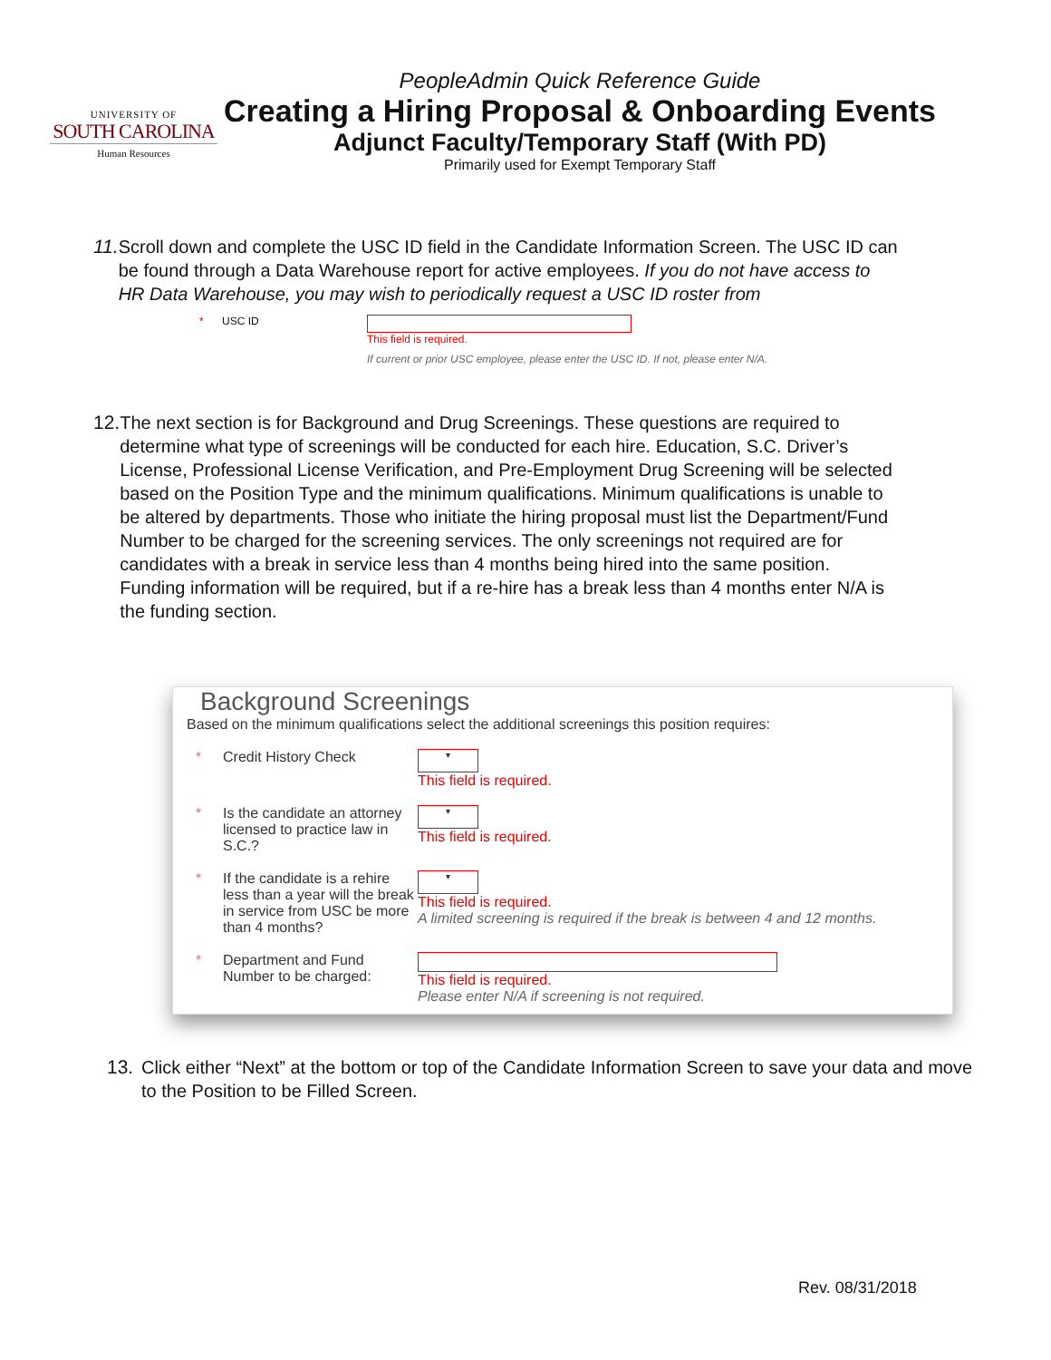UNIVERSITY OF
SOUTH CAROLINA
Human Resources
PeopleAdmin Quick Reference Guide
Creating a Hiring Proposal & Onboarding Events
Adjunct Faculty/Temporary Staff (With PD)
Primarily used for Exempt Temporary Staff
11. Scroll down and complete the USC ID field in the Candidate Information Screen. The USC ID can be found through a Data Warehouse report for active employees. If you do not have access to HR Data Warehouse, you may wish to periodically request a USC ID roster from
* USC ID This field is required.
If current or prior USC employee, please enter the USC ID. If not, please enter N/A.
12. The next section is for Background and Drug Screenings. These questions are required to determine what type of screenings will be conducted for each hire. Education, S.C. Driver’s License, Professional License Verification, and Pre-Employment Drug Screening will be selected based on the Position Type and the minimum qualifications. Minimum qualifications is unable to be altered by departments. Those who initiate the hiring proposal must list the Department/Fund Number to be charged for the screening services. The only screenings not required are for candidates with a break in service less than 4 months being hired into the same position. Funding information will be required, but if a re-hire has a break less than 4 months enter N/A is the funding section.
Background Screenings
Based on the minimum qualifications select the additional screenings this position requires:
* Credit History Check
▾
This field is required.
* Is the candidate an attorney licensed to practice law in S.C.?
▾
This field is required.
* If the candidate is a rehire less than a year will the break in service from USC be more than 4 months?
▾
This field is required.
A limited screening is required if the break is between 4 and 12 months.
* Department and Fund Number to be charged:
This field is required.
Please enter N/A if screening is not required.
13. Click either “Next” at the bottom or top of the Candidate Information Screen to save your data and move to the Position to be Filled Screen.
Rev. 08/31/2018